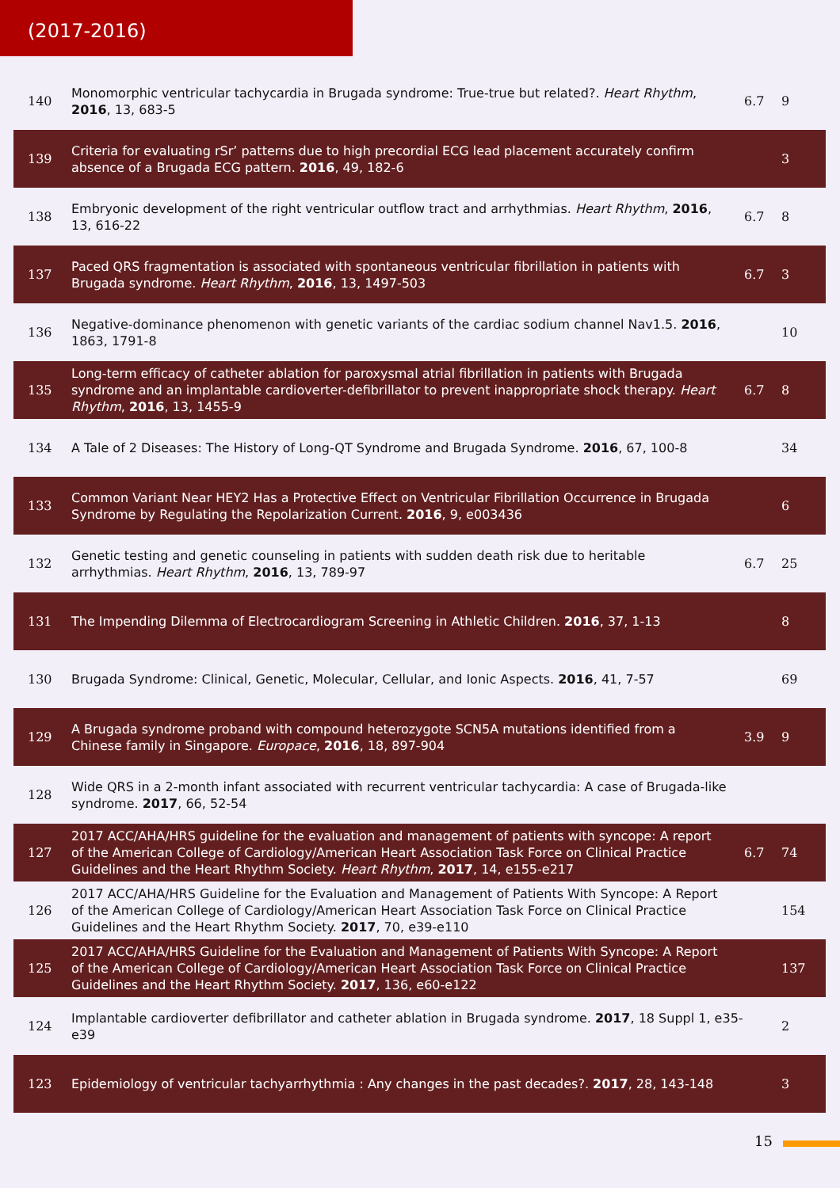(2017-2016)
| 140 | Monomorphic ventricular tachycardia in Brugada syndrome: True-true but related?. Heart Rhythm , 2016 , 13, 683-5 | 6.7 | 9 |
| 139 | Criteria for evaluating rSr’ patterns due to high precordial ECG lead placement accurately confirm absence of a Brugada ECG pattern. 2016 , 49, 182-6 | | 3 |
| 138 | Embryonic development of the right ventricular outflow tract and arrhythmias. Heart Rhythm , 2016 , 13, 616-22 | 6.7 | 8 |
| 137 | Paced QRS fragmentation is associated with spontaneous ventricular fibrillation in patients with Brugada syndrome. Heart Rhythm , 2016 , 13, 1497-503 | 6.7 | 3 |
| 136 | Negative-dominance phenomenon with genetic variants of the cardiac sodium channel Nav1.5. 2016 , 1863, 1791-8 | | 10 |
| 135 | Long-term efficacy of catheter ablation for paroxysmal atrial fibrillation in patients with Brugada syndrome and an implantable cardioverter-defibrillator to prevent inappropriate shock therapy. Heart Rhythm , 2016 , 13, 1455-9 | 6.7 | 8 |
| 134 | A Tale of 2 Diseases: The History of Long-QT Syndrome and Brugada Syndrome. 2016 , 67, 100-8 | | 34 |
| 133 | Common Variant Near HEY2 Has a Protective Effect on Ventricular Fibrillation Occurrence in Brugada Syndrome by Regulating the Repolarization Current. 2016 , 9, e003436 | | 6 |
| 132 | Genetic testing and genetic counseling in patients with sudden death risk due to heritable arrhythmias. Heart Rhythm , 2016 , 13, 789-97 | 6.7 | 25 |
| 131 | The Impending Dilemma of Electrocardiogram Screening in Athletic Children. 2016 , 37, 1-13 | | 8 |
| 130 | Brugada Syndrome: Clinical, Genetic, Molecular, Cellular, and Ionic Aspects. 2016 , 41, 7-57 | | 69 |
| 129 | A Brugada syndrome proband with compound heterozygote SCN5A mutations identified from a Chinese family in Singapore. Europace , 2016 , 18, 897-904 | 3.9 | 9 |
| 128 | Wide QRS in a 2-month infant associated with recurrent ventricular tachycardia: A case of Brugada-like syndrome. 2017 , 66, 52-54 | | |
| 127 | 2017 ACC/AHA/HRS guideline for the evaluation and management of patients with syncope: A report of the American College of Cardiology/American Heart Association Task Force on Clinical Practice Guidelines and the Heart Rhythm Society. Heart Rhythm , 2017 , 14, e155-e217 | 6.7 | 74 |
| 126 | 2017 ACC/AHA/HRS Guideline for the Evaluation and Management of Patients With Syncope: A Report of the American College of Cardiology/American Heart Association Task Force on Clinical Practice Guidelines and the Heart Rhythm Society. 2017 , 70, e39-e110 | | 154 |
| 125 | 2017 ACC/AHA/HRS Guideline for the Evaluation and Management of Patients With Syncope: A Report of the American College of Cardiology/American Heart Association Task Force on Clinical Practice Guidelines and the Heart Rhythm Society. 2017 , 136, e60-e122 | | 137 |
| 124 | Implantable cardioverter defibrillator and catheter ablation in Brugada syndrome. 2017 , 18 Suppl 1, e35-e39 | | 2 |
| 123 | Epidemiology of ventricular tachyarrhythmia : Any changes in the past decades?. 2017 , 28, 143-148 | | 3 |
15